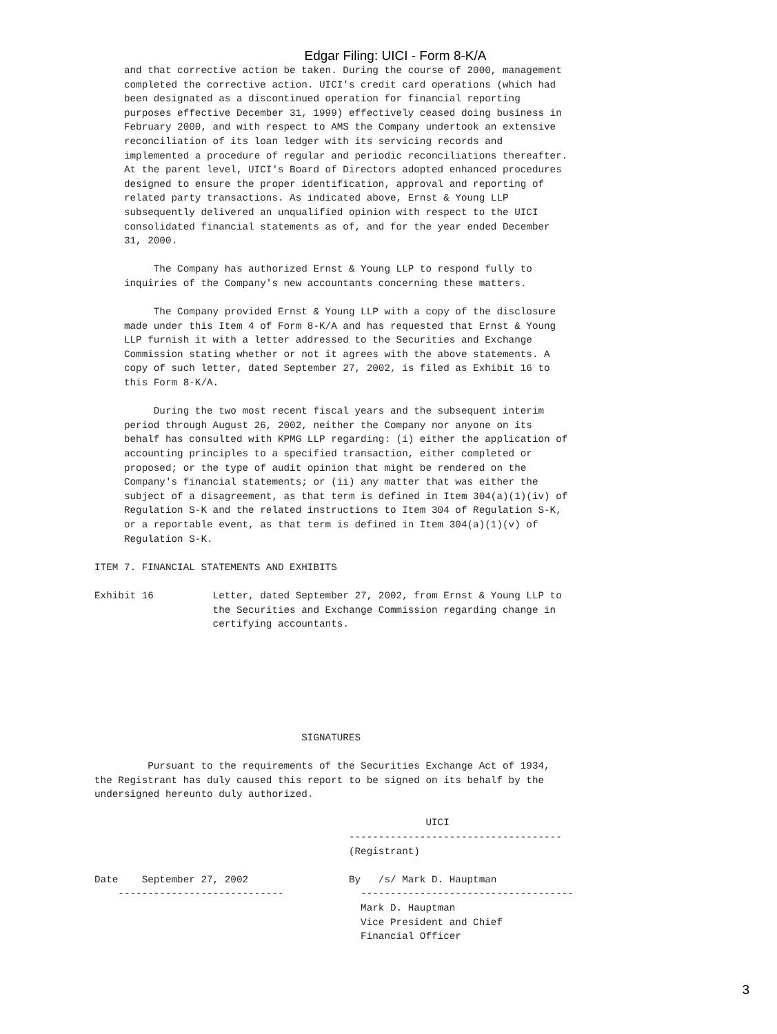Edgar Filing: UICI - Form 8-K/A
     and that corrective action be taken. During the course of 2000, management
     completed the corrective action. UICI's credit card operations (which had
     been designated as a discontinued operation for financial reporting
     purposes effective December 31, 1999) effectively ceased doing business in
     February 2000, and with respect to AMS the Company undertook an extensive
     reconciliation of its loan ledger with its servicing records and
     implemented a procedure of regular and periodic reconciliations thereafter.
     At the parent level, UICI's Board of Directors adopted enhanced procedures
     designed to ensure the proper identification, approval and reporting of
     related party transactions. As indicated above, Ernst & Young LLP
     subsequently delivered an unqualified opinion with respect to the UICI
     consolidated financial statements as of, and for the year ended December
     31, 2000.

          The Company has authorized Ernst & Young LLP to respond fully to
     inquiries of the Company's new accountants concerning these matters.

          The Company provided Ernst & Young LLP with a copy of the disclosure
     made under this Item 4 of Form 8-K/A and has requested that Ernst & Young
     LLP furnish it with a letter addressed to the Securities and Exchange
     Commission stating whether or not it agrees with the above statements. A
     copy of such letter, dated September 27, 2002, is filed as Exhibit 16 to
     this Form 8-K/A.

          During the two most recent fiscal years and the subsequent interim
     period through August 26, 2002, neither the Company nor anyone on its
     behalf has consulted with KPMG LLP regarding: (i) either the application of
     accounting principles to a specified transaction, either completed or
     proposed; or the type of audit opinion that might be rendered on the
     Company's financial statements; or (ii) any matter that was either the
     subject of a disagreement, as that term is defined in Item 304(a)(1)(iv) of
     Regulation S-K and the related instructions to Item 304 of Regulation S-K,
     or a reportable event, as that term is defined in Item 304(a)(1)(v) of
     Regulation S-K.

ITEM 7. FINANCIAL STATEMENTS AND EXHIBITS

Exhibit 16          Letter, dated September 27, 2002, from Ernst & Young LLP to
                    the Securities and Exchange Commission regarding change in
                    certifying accountants.







                                   SIGNATURES

         Pursuant to the requirements of the Securities Exchange Act of 1934,
the Registrant has duly caused this report to be signed on its behalf by the
undersigned hereunto duly authorized.

                                                        UICI
                                           ------------------------------------
                                           (Registrant)

Date    September 27, 2002                 By   /s/ Mark D. Hauptman
    ----------------------------             ------------------------------------
                                             Mark D. Hauptman
                                             Vice President and Chief
                                             Financial Officer
3